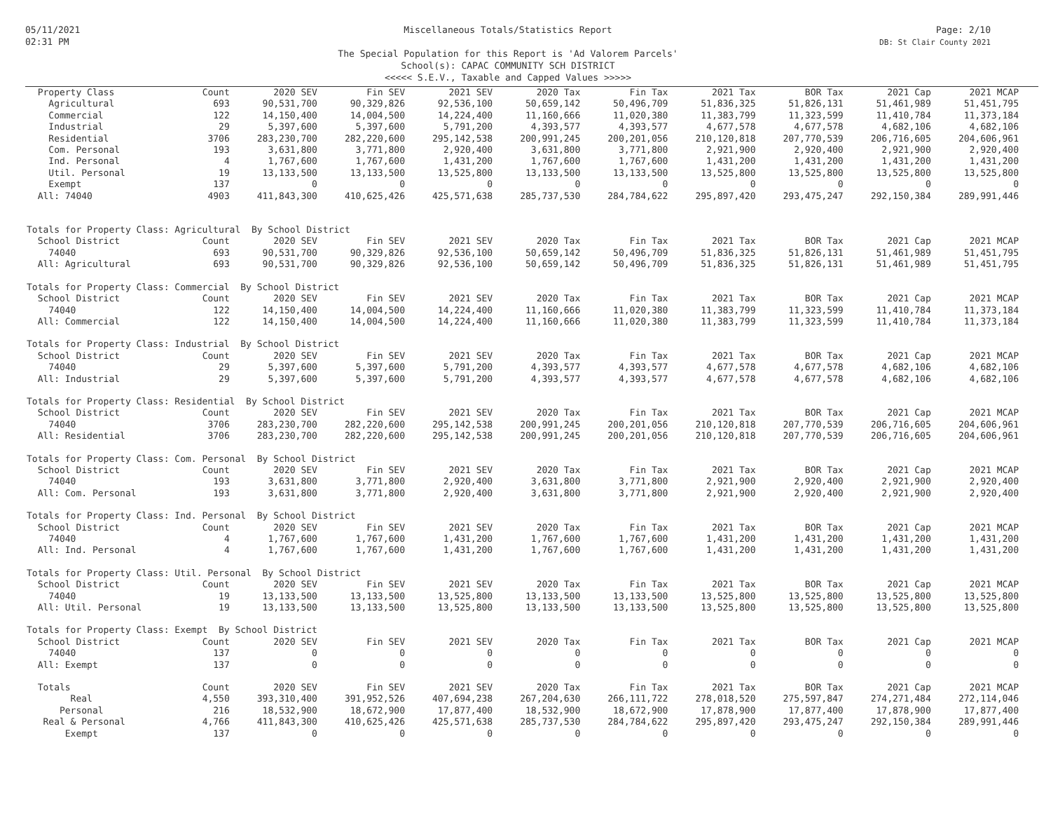05/11/2021
02:31 PM
Miscellaneous Totals/Statistics Report
The Special Population for this Report is 'Ad Valorem Parcels'
School(s): CAPAC COMMUNITY SCH DISTRICT
<<<<< S.E.V., Taxable and Capped Values >>>>>
Page: 2/10
DB: St Clair County 2021
| Property Class | Count | 2020 SEV | Fin SEV | 2021 SEV | 2020 Tax | Fin Tax | 2021 Tax | BOR Tax | 2021 Cap | 2021 MCAP |
| --- | --- | --- | --- | --- | --- | --- | --- | --- | --- | --- |
| Agricultural | 693 | 90,531,700 | 90,329,826 | 92,536,100 | 50,659,142 | 50,496,709 | 51,836,325 | 51,826,131 | 51,461,989 | 51,451,795 |
| Commercial | 122 | 14,150,400 | 14,004,500 | 14,224,400 | 11,160,666 | 11,020,380 | 11,383,799 | 11,323,599 | 11,410,784 | 11,373,184 |
| Industrial | 29 | 5,397,600 | 5,397,600 | 5,791,200 | 4,393,577 | 4,393,577 | 4,677,578 | 4,677,578 | 4,682,106 | 4,682,106 |
| Residential | 3706 | 283,230,700 | 282,220,600 | 295,142,538 | 200,991,245 | 200,201,056 | 210,120,818 | 207,770,539 | 206,716,605 | 204,606,961 |
| Com. Personal | 193 | 3,631,800 | 3,771,800 | 2,920,400 | 3,631,800 | 3,771,800 | 2,921,900 | 2,920,400 | 2,921,900 | 2,920,400 |
| Ind. Personal | 4 | 1,767,600 | 1,767,600 | 1,431,200 | 1,767,600 | 1,767,600 | 1,431,200 | 1,431,200 | 1,431,200 | 1,431,200 |
| Util. Personal | 19 | 13,133,500 | 13,133,500 | 13,525,800 | 13,133,500 | 13,133,500 | 13,525,800 | 13,525,800 | 13,525,800 | 13,525,800 |
| Exempt | 137 | 0 | 0 | 0 | 0 | 0 | 0 | 0 | 0 | 0 |
| All: 74040 | 4903 | 411,843,300 | 410,625,426 | 425,571,638 | 285,737,530 | 284,784,622 | 295,897,420 | 293,475,247 | 292,150,384 | 289,991,446 |
| Totals for Property Class: Agricultural By School District | | | | | | | | | | |
| School District | Count | 2020 SEV | Fin SEV | 2021 SEV | 2020 Tax | Fin Tax | 2021 Tax | BOR Tax | 2021 Cap | 2021 MCAP |
| 74040 | 693 | 90,531,700 | 90,329,826 | 92,536,100 | 50,659,142 | 50,496,709 | 51,836,325 | 51,826,131 | 51,461,989 | 51,451,795 |
| All: Agricultural | 693 | 90,531,700 | 90,329,826 | 92,536,100 | 50,659,142 | 50,496,709 | 51,836,325 | 51,826,131 | 51,461,989 | 51,451,795 |
| Totals for Property Class: Commercial By School District | | | | | | | | | | |
| School District | Count | 2020 SEV | Fin SEV | 2021 SEV | 2020 Tax | Fin Tax | 2021 Tax | BOR Tax | 2021 Cap | 2021 MCAP |
| 74040 | 122 | 14,150,400 | 14,004,500 | 14,224,400 | 11,160,666 | 11,020,380 | 11,383,799 | 11,323,599 | 11,410,784 | 11,373,184 |
| All: Commercial | 122 | 14,150,400 | 14,004,500 | 14,224,400 | 11,160,666 | 11,020,380 | 11,383,799 | 11,323,599 | 11,410,784 | 11,373,184 |
| Totals for Property Class: Industrial By School District | | | | | | | | | | |
| School District | Count | 2020 SEV | Fin SEV | 2021 SEV | 2020 Tax | Fin Tax | 2021 Tax | BOR Tax | 2021 Cap | 2021 MCAP |
| 74040 | 29 | 5,397,600 | 5,397,600 | 5,791,200 | 4,393,577 | 4,393,577 | 4,677,578 | 4,677,578 | 4,682,106 | 4,682,106 |
| All: Industrial | 29 | 5,397,600 | 5,397,600 | 5,791,200 | 4,393,577 | 4,393,577 | 4,677,578 | 4,677,578 | 4,682,106 | 4,682,106 |
| Totals for Property Class: Residential By School District | | | | | | | | | | |
| School District | Count | 2020 SEV | Fin SEV | 2021 SEV | 2020 Tax | Fin Tax | 2021 Tax | BOR Tax | 2021 Cap | 2021 MCAP |
| 74040 | 3706 | 283,230,700 | 282,220,600 | 295,142,538 | 200,991,245 | 200,201,056 | 210,120,818 | 207,770,539 | 206,716,605 | 204,606,961 |
| All: Residential | 3706 | 283,230,700 | 282,220,600 | 295,142,538 | 200,991,245 | 200,201,056 | 210,120,818 | 207,770,539 | 206,716,605 | 204,606,961 |
| Totals for Property Class: Com. Personal By School District | | | | | | | | | | |
| School District | Count | 2020 SEV | Fin SEV | 2021 SEV | 2020 Tax | Fin Tax | 2021 Tax | BOR Tax | 2021 Cap | 2021 MCAP |
| 74040 | 193 | 3,631,800 | 3,771,800 | 2,920,400 | 3,631,800 | 3,771,800 | 2,921,900 | 2,920,400 | 2,921,900 | 2,920,400 |
| All: Com. Personal | 193 | 3,631,800 | 3,771,800 | 2,920,400 | 3,631,800 | 3,771,800 | 2,921,900 | 2,920,400 | 2,921,900 | 2,920,400 |
| Totals for Property Class: Ind. Personal By School District | | | | | | | | | | |
| School District | Count | 2020 SEV | Fin SEV | 2021 SEV | 2020 Tax | Fin Tax | 2021 Tax | BOR Tax | 2021 Cap | 2021 MCAP |
| 74040 | 4 | 1,767,600 | 1,767,600 | 1,431,200 | 1,767,600 | 1,767,600 | 1,431,200 | 1,431,200 | 1,431,200 | 1,431,200 |
| All: Ind. Personal | 4 | 1,767,600 | 1,767,600 | 1,431,200 | 1,767,600 | 1,767,600 | 1,431,200 | 1,431,200 | 1,431,200 | 1,431,200 |
| Totals for Property Class: Util. Personal By School District | | | | | | | | | | |
| School District | Count | 2020 SEV | Fin SEV | 2021 SEV | 2020 Tax | Fin Tax | 2021 Tax | BOR Tax | 2021 Cap | 2021 MCAP |
| 74040 | 19 | 13,133,500 | 13,133,500 | 13,525,800 | 13,133,500 | 13,133,500 | 13,525,800 | 13,525,800 | 13,525,800 | 13,525,800 |
| All: Util. Personal | 19 | 13,133,500 | 13,133,500 | 13,525,800 | 13,133,500 | 13,133,500 | 13,525,800 | 13,525,800 | 13,525,800 | 13,525,800 |
| Totals for Property Class: Exempt By School District | | | | | | | | | | |
| School District | Count | 2020 SEV | Fin SEV | 2021 SEV | 2020 Tax | Fin Tax | 2021 Tax | BOR Tax | 2021 Cap | 2021 MCAP |
| 74040 | 137 | 0 | 0 | 0 | 0 | 0 | 0 | 0 | 0 | 0 |
| All: Exempt | 137 | 0 | 0 | 0 | 0 | 0 | 0 | 0 | 0 | 0 |
| Totals | Count | 2020 SEV | Fin SEV | 2021 SEV | 2020 Tax | Fin Tax | 2021 Tax | BOR Tax | 2021 Cap | 2021 MCAP |
| Real | 4,550 | 393,310,400 | 391,952,526 | 407,694,238 | 267,204,630 | 266,111,722 | 278,018,520 | 275,597,847 | 274,271,484 | 272,114,046 |
| Personal | 216 | 18,532,900 | 18,672,900 | 17,877,400 | 18,532,900 | 18,672,900 | 17,878,900 | 17,877,400 | 17,878,900 | 17,877,400 |
| Real & Personal | 4,766 | 411,843,300 | 410,625,426 | 425,571,638 | 285,737,530 | 284,784,622 | 295,897,420 | 293,475,247 | 292,150,384 | 289,991,446 |
| Exempt | 137 | 0 | 0 | 0 | 0 | 0 | 0 | 0 | 0 | 0 |